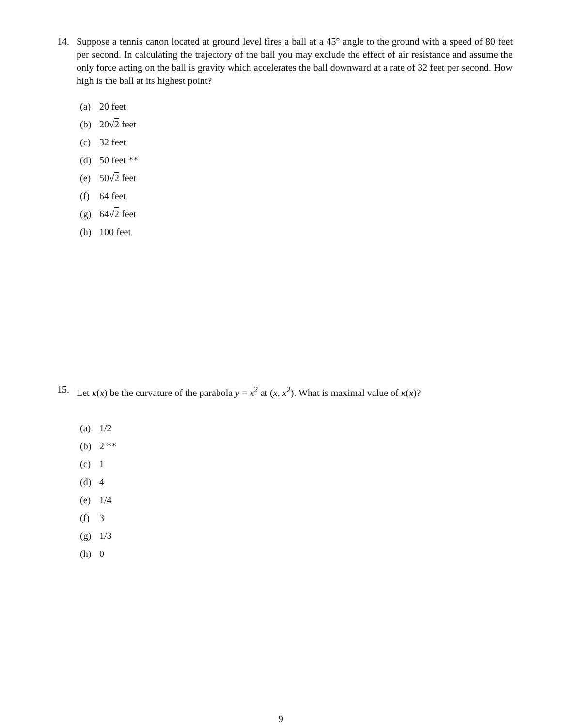14. Suppose a tennis canon located at ground level fires a ball at a 45° angle to the ground with a speed of 80 feet per second. In calculating the trajectory of the ball you may exclude the effect of air resistance and assume the only force acting on the ball is gravity which accelerates the ball downward at a rate of 32 feet per second. How high is the ball at its highest point?
(a) 20 feet
(b) 20√2 feet
(c) 32 feet
(d) 50 feet **
(e) 50√2 feet
(f) 64 feet
(g) 64√2 feet
(h) 100 feet
15. Let κ(x) be the curvature of the parabola y = x<sup>2</sup> at (x, x<sup>2</sup>). What is maximal value of κ(x)?
(a) 1/2
(b) 2 **
(c) 1
(d) 4
(e) 1/4
(f) 3
(g) 1/3
(h) 0
9